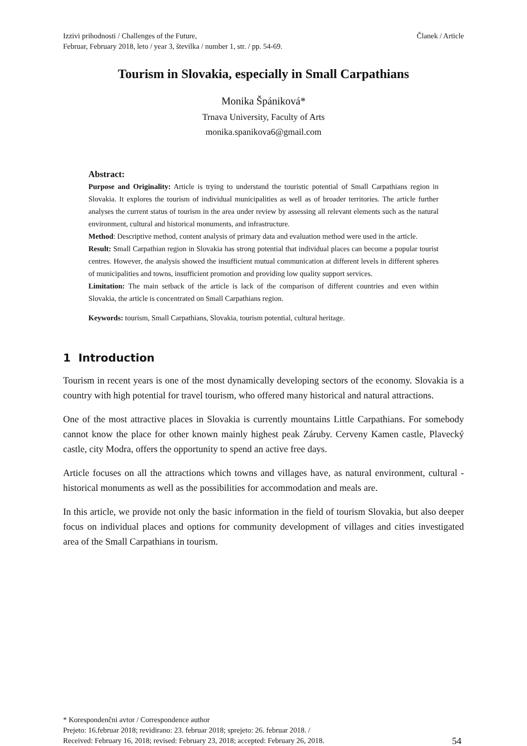Izzivi prihodnosti / Challenges of the Future,
Februar, February 2018, leto / year 3, številka / number 1, str. / pp. 54-69.
Članek / Article
Tourism in Slovakia, especially in Small Carpathians
Monika Špániková*
Trnava University, Faculty of Arts
monika.spanikova6@gmail.com
Abstract:
Purpose and Originality: Article is trying to understand the touristic potential of Small Carpathians region in Slovakia. It explores the tourism of individual municipalities as well as of broader territories. The article further analyses the current status of tourism in the area under review by assessing all relevant elements such as the natural environment, cultural and historical monuments, and infrastructure.
Method: Descriptive method, content analysis of primary data and evaluation method were used in the article.
Result: Small Carpathian region in Slovakia has strong potential that individual places can become a popular tourist centres. However, the analysis showed the insufficient mutual communication at different levels in different spheres of municipalities and towns, insufficient promotion and providing low quality support services.
Limitation: The main setback of the article is lack of the comparison of different countries and even within Slovakia, the article is concentrated on Small Carpathians region.
Keywords: tourism, Small Carpathians, Slovakia, tourism potential, cultural heritage.
1 Introduction
Tourism in recent years is one of the most dynamically developing sectors of the economy. Slovakia is a country with high potential for travel tourism, who offered many historical and natural attractions.
One of the most attractive places in Slovakia is currently mountains Little Carpathians. For somebody cannot know the place for other known mainly highest peak Záruby. Cerveny Kamen castle, Plavecký castle, city Modra, offers the opportunity to spend an active free days.
Article focuses on all the attractions which towns and villages have, as natural environment, cultural - historical monuments as well as the possibilities for accommodation and meals are.
In this article, we provide not only the basic information in the field of tourism Slovakia, but also deeper focus on individual places and options for community development of villages and cities investigated area of the Small Carpathians in tourism.
* Korespondenčni avtor / Correspondence author
Prejeto: 16.februar 2018; revidirano: 23. februar 2018; sprejeto: 26. februar 2018. /
Received: February 16, 2018; revised: February 23, 2018; accepted: February 26, 2018.
54